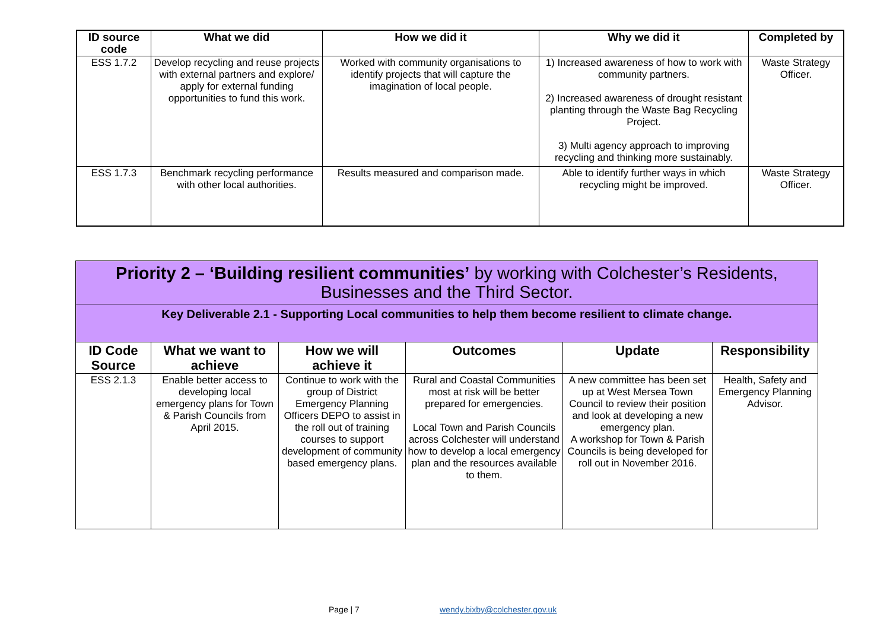| ID source code | What we did | How we did it | Why we did it | Completed by |
| --- | --- | --- | --- | --- |
| ESS 1.7.2 | Develop recycling and reuse projects with external partners and explore/ apply for external funding opportunities to fund this work. | Worked with community organisations to identify projects that will capture the imagination of local people. | 1) Increased awareness of how to work with community partners. 2) Increased awareness of drought resistant planting through the Waste Bag Recycling Project. 3) Multi agency approach to improving recycling and thinking more sustainably. | Waste Strategy Officer. |
| ESS 1.7.3 | Benchmark recycling performance with other local authorities. | Results measured and comparison made. | Able to identify further ways in which recycling might be improved. | Waste Strategy Officer. |
| Priority 2 – ‘Building resilient communities’ by working with Colchester’s Residents, Businesses and the Third Sector. | | | | | |
| Key Deliverable 2.1 - Supporting Local communities to help them become resilient to climate change. | | | | | |
| ID Code Source | What we want to achieve | How we will achieve it | Outcomes | Update | Responsibility |
| ESS 2.1.3 | Enable better access to developing local emergency plans for Town & Parish Councils from April 2015. | Continue to work with the group of District Emergency Planning Officers DEPO to assist in the roll out of training courses to support development of community based emergency plans. | Rural and Coastal Communities most at risk will be better prepared for emergencies. Local Town and Parish Councils across Colchester will understand how to develop a local emergency plan and the resources available to them. | A new committee has been set up at West Mersea Town Council to review their position and look at developing a new emergency plan. A workshop for Town & Parish Councils is being developed for roll out in November 2016. | Health, Safety and Emergency Planning Advisor. |
Page | 7 wendy.bixby@colchester.gov.uk